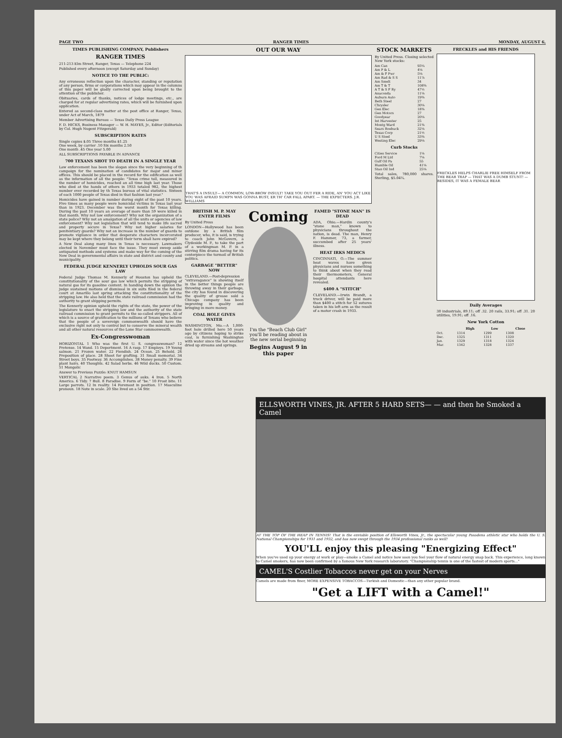PAGE TWO RANGER TIMES MONDAY, AUGUST 6,
TIMES PUBLISHING COMPANY, Publishers
RANGER TIMES
211-213 Elm Street, Ranger, Texas — Telephone 224
Published every afternoon (except Saturday and Sunday)
NOTICE TO THE PUBLIC:
Any erroneous reflection upon the character, standing or reputation of any person, firms or corporations which may appear in the columns of this paper will be gladly corrected upon being brought to the attention of the publisher.
Obituaries, cards of thanks, notices of lodge meetings, etc., are charged for at regular advertising rates, which will be furnished upon application.
Entered as second-class matter at the post office at Ranger, Texas, under Act of March, 1879
Member Advertising Bureau — Texas Daily Press League
F. D. HICKS, Business Manager — W. H. MAYES, Jr., Editor (Editorials by Col. Hugh Nugent Fitzgerald)
SUBSCRIPTION RATES
Single copies $.05 Three months $1.25
One week, by carrier .10 Six months 2.50
One month .45 One year 5.00
ALL SUBSCRIPTIONS PAYABLE IN ADVANCE
700 TEXANS SHOT TO DEATH IN A SINGLE YEAR
Law enforcement has been the slogan since the very beginning of th campaign for the nomination of candidates for major and minor offices. This should be placed in the record for the edification as well as the information of all the people: "Texas crime toll, measured in the number of homicides, reached an all time high last year. Those who died at the hands of others in 1933 totaled 982, the highest number ever recorded by th Texas bureau of vital statistics. Sixteen of each 1000 people of Texas died in that fashion last year."
Homicides have gained in number during eight of the past 10 years. Five times as many people were homicidal victims in Texas last year than in 1923. December was the worst month for Texas killing. During the past 10 years an average of more than 59 were killed in that month. Why not law enforcement? Why not the organization of a state police? Why not an amalgation of all the units or agencies of law enforcement? Why not legislation that will tend to make life sacred and property secure in Texas? Why not higher salaries for penitentiary guards? Why not an increase in the number of guards to promote vigilance in order that desperate characters incercerated may be kept where they belong until their term shall have expired?
A New Deal along many lines in Texas is necessary. Lawmakers elected in November must face the issue. They must sweep aside antiquated methods and systems and make way for the coming of the New Deal in governmental affairs in state and district and county and municipality.
FEDERAL JUDGE KENNERLY UPHOLDS SOUR GAS LAW
Federal Judge Thomas M. Kennerly of Houston has upheld the constitutionality of the sour gas law which permits the stripping of natural gas for its gasoline content. In handing down the opinion the judge sustained motions of dismissal in six suits filed in the federal court at Amarillo last spring attacking the constitutionality of the stripping law. He also held that the state railroad commission had the authority to grant shipping permits.
The Kennerly opinion upheld the rights of the state, the power of the legislature to enact the stripping law and the authority of the state railroad commission to grant permits to the so-called strippers. All of which is a source of gratification to the millions of Texans who believe that the people of a sovereign commonwealth should have the exclusive right not only to control but to conserve the mineral wealth and all other natural resources of the Lone Star commonwealth.
Ex-Congresswoman
HORIZONTAL 1 Who was the first U. S. congresswoman? 12 Pretense. 14 Wand. 15 Deportment. 16 A rasp. 17 Employs. 19 Young salmon. 21 Frozen water. 22 Fiendish. 24 Ocean. 25 Behold. 26 Preposition of place. 28 Shoot for grafting. 31 Small memorial. 34 Street boys. 35 Footway. 36 Accomplishes. 38 Money penalty. 39 Fine plant hairs. 40 Thoughts. 42 Salad herbs. 46 Wild ducks. 50 Custom. 51 Mongolic
Answer to Previous Puzzle: KNUT HAMSUN
VERTICAL 2 Narrative poem. 3 Genus of auks. 4 Iron. 5 North America. 6 Tidy. 7 Bull. 8 Paradise. 9 Form of "be." 10 Frost bite. 11 Large parrots. 12 In reality. 14 Foremost in position. 17 Masculine pronoun. 18 Note in scale. 20 She lived on a 54 Stir.
OUT OUR WAY
THAT'S A INSULT— A COMMON, LOW-BROW INSULT! TAKE YOU OUT FER A RIDE, AN' YOU ACT LIKE YOU WAS AFRAID SUMPN WAS GONNA BUST, ER TH' CAR FALL APART. — THE EXPECTERS. J.R. WILLIAMS
BRITISH M. P. MAY ENTER FILMS
By United Press
LONDON—Hollywood has been outdone by a British film producer, who, it is said, is trying to coach John McGovern, a Clydeside M. P., to take the part of a workingman M. P. in a stirring film drama having for its centerpiece the turmoil of British politics.
GARBAGE "BETTER" NOW
CLEVELAND.—Post-depression "extravagance" is showing itself in the better things people are throwing away in their garbage, the city has found in discovering the quality of grease sold a Chicago company has been improving in quality and bringing in more money.
COAL HOLE GIVES WATER
WASHINGTON, Mo.—A 1,000-foot hole drilled here 50 years ago by citizens hoping to strike coal, is furnishing Washington with water since the hot weather dried up streams and springs.
Coming
I'm the "Beach Club Girl" you'll be reading about in the new serial beginning
Begins August 9 in this paper
FAMED "STONE MAN" IS DEAD
ADA, Ohio.—Hardin county's "stone man," known to physicians throughout the nation, is dead. The man, Henry F. Hammer, 73, a farmer, succumbed after 25 years' illness.
HEAT IRKS MEDICS
CINCINNATI, O.—The summer heat waves have given physicians and nurses something to think about when they read their thermometers, General hospital attendants here revealed.
$400 A "STITCH"
CLEVELAND.—Irwin Brandt, a truck driver, will be paid more than $400 a stitch for 52 sutures taken in his left arm as the result of a motor crash in 1933.
STOCK MARKETS
By United Press. Closing selected New York stocks:
| Am Can | 93¼ |
| Am P & L | 4⅝ |
| Am & F Pwr | 5⅝ |
| Am Rad & S S | 11⅞ |
| Am Smelt | 34 |
| Am T & T | 108⅜ |
| A T & S F Ry | 47½ |
| Anaconda | 11⅝ |
| Auburn Auto | 19⅜ |
| Beth Steel | 27 |
| Chrysler | 30⅝ |
| Gen Elec | 18⅜ |
| Gen Motors | 27 |
| Goodyear | 20⅝ |
| Int Harvester | 25 |
| Montg Ward | 21⅜ |
| Sears Roebuck | 32⅝ |
| Texas Corp | 21½ |
| U S Steel | 33⅜ |
| Westing Elec | 29⅝ |
Curb Stocks
| Cities Service | 1⅝ |
| Ford M Ltd | 7⅝ |
| Gulf Oil Pa | 55 |
| Humble Oil | 41⅝ |
| Stan Oil Ind | 25⅛ |
Total sales, 780,000 shares. Sterling, $5.04¼.
FRECKLES and HIS FRIENDS
FRECKLES HELPS CHARLIE FREE HIMSELF FROM THE BEAR TRAP — THAT WAS A DUMB STUNT! — BESIDES, IT WAS A FEMALE BEAR
Daily Averages
30 industrials, 89.11; off .32. 20 rails, 33.91; off .31. 20 utilities, 19.91; off .16.
New York Cotton
| | High | Low | Close |
| --- | --- | --- | --- |
| Oct. | 1314 | 1299 | 1308 |
| Dec. | 1325 | 1311 | 1320 |
| Jan. | 1329 | 1318 | 1324 |
| Mar. | 1342 | 1328 | 1337 |
ELLSWORTH VINES, JR. AFTER 5 HARD SETS— — and then he Smoked a Camel
AT THE TOP OF THE HEAP IN TENNIS! That is the enviable position of Ellsworth Vines, Jr., the spectacular young Pasadena athletic star who holds the U. S. National Championships for 1931 and 1932, and has now swept through the 1934 professional ranks as well!
YOU'LL enjoy this pleasing "Energizing Effect"
When you've used up your energy at work or play—smoke a Camel and notice how soon you feel your flow of natural energy snap back. This experience, long known to Camel smokers, has now been confirmed by a famous New York research laboratory. "Championship tennis is one of the fastest of modern sports..."
CAMEL'S Costlier Tobaccos never get on your Nerves
Camels are made from finer, MORE EXPENSIVE TOBACCOS—Turkish and Domestic—than any other popular brand.
"Get a LIFT with a Camel!"